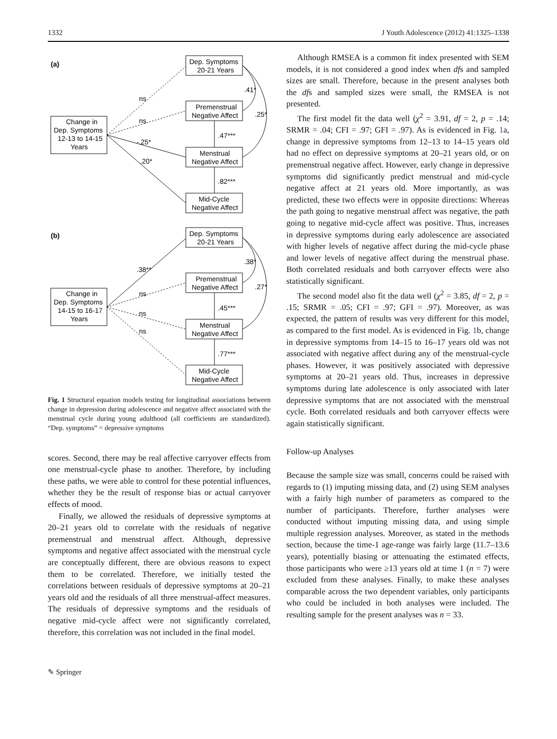1332 J Youth Adolescence (2012) 41:1325–1338
(a)
Change in
Dep. Symptoms
12-13 to 14-15
Years
Dep. Symptoms
20-21 Years
Premenstrual
Negative Affect
Menstrual
Negative Affect
Mid-Cycle
Negative Affect
ns
ns
-.25*
.20*
.47***
.82***
.41*
.25*
(b)
Change in
Dep. Symptoms
14-15 to 16-17
Years
Dep. Symptoms
20-21 Years
Premenstrual
Negative Affect
Menstrual
Negative Affect
Mid-Cycle
Negative Affect
.38**
ns
ns
ns
.45***
.77***
.38*
.27*
Fig. 1 Structural equation models testing for longitudinal associations between change in depression during adolescence and negative affect associated with the menstrual cycle during young adulthood (all coefficients are standardized). “Dep. symptoms” = depressive symptoms
scores. Second, there may be real affective carryover effects from one menstrual-cycle phase to another. Therefore, by including these paths, we were able to control for these potential influences, whether they be the result of response bias or actual carryover effects of mood.
Finally, we allowed the residuals of depressive symptoms at 20–21 years old to correlate with the residuals of negative premenstrual and menstrual affect. Although, depressive symptoms and negative affect associated with the menstrual cycle are conceptually different, there are obvious reasons to expect them to be correlated. Therefore, we initially tested the correlations between residuals of depressive symptoms at 20–21 years old and the residuals of all three menstrual-affect measures. The residuals of depressive symptoms and the residuals of negative mid-cycle affect were not significantly correlated, therefore, this correlation was not included in the final model.
Although RMSEA is a common fit index presented with SEM models, it is not considered a good index when dfs and sampled sizes are small. Therefore, because in the present analyses both the dfs and sampled sizes were small, the RMSEA is not presented.
The first model fit the data well (χ<sup>2</sup> = 3.91, df = 2, p = .14; SRMR = .04; CFI = .97; GFI = .97). As is evidenced in Fig. 1a, change in depressive symptoms from 12–13 to 14–15 years old had no effect on depressive symptoms at 20–21 years old, or on premenstrual negative affect. However, early change in depressive symptoms did significantly predict menstrual and mid-cycle negative affect at 21 years old. More importantly, as was predicted, these two effects were in opposite directions: Whereas the path going to negative menstrual affect was negative, the path going to negative mid-cycle affect was positive. Thus, increases in depressive symptoms during early adolescence are associated with higher levels of negative affect during the mid-cycle phase and lower levels of negative affect during the menstrual phase. Both correlated residuals and both carryover effects were also statistically significant.
The second model also fit the data well (χ<sup>2</sup> = 3.85, df = 2, p = .15; SRMR = .05; CFI = .97; GFI = .97). Moreover, as was expected, the pattern of results was very different for this model, as compared to the first model. As is evidenced in Fig. 1b, change in depressive symptoms from 14–15 to 16–17 years old was not associated with negative affect during any of the menstrual-cycle phases. However, it was positively associated with depressive symptoms at 20–21 years old. Thus, increases in depressive symptoms during late adolescence is only associated with later depressive symptoms that are not associated with the menstrual cycle. Both correlated residuals and both carryover effects were again statistically significant.
Follow-up Analyses
Because the sample size was small, concerns could be raised with regards to (1) imputing missing data, and (2) using SEM analyses with a fairly high number of parameters as compared to the number of participants. Therefore, further analyses were conducted without imputing missing data, and using simple multiple regression analyses. Moreover, as stated in the methods section, because the time-1 age-range was fairly large (11.7–13.6 years), potentially biasing or attenuating the estimated effects, those participants who were ≥13 years old at time 1 (n = 7) were excluded from these analyses. Finally, to make these analyses comparable across the two dependent variables, only participants who could be included in both analyses were included. The resulting sample for the present analyses was n = 33.
✎ Springer